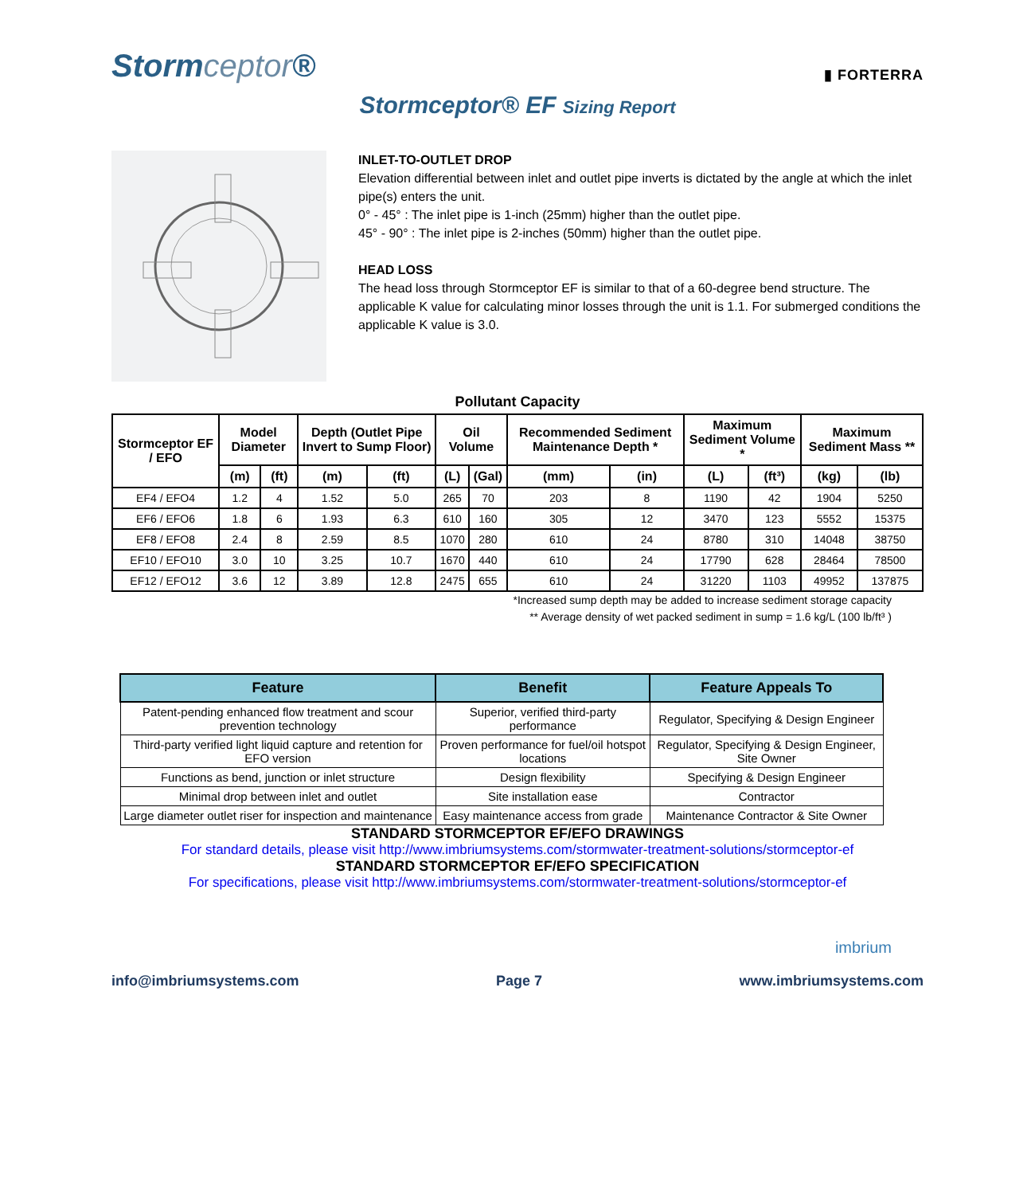Stormceptor®
▮ FORTERRA
Stormceptor® EF Sizing Report
INLET-TO-OUTLET DROP
Elevation differential between inlet and outlet pipe inverts is dictated by the angle at which the inlet pipe(s) enters the unit.
0° - 45° : The inlet pipe is 1-inch (25mm) higher than the outlet pipe.
45° - 90° : The inlet pipe is 2-inches (50mm) higher than the outlet pipe.
HEAD LOSS
The head loss through Stormceptor EF is similar to that of a 60-degree bend structure. The applicable K value for calculating minor losses through the unit is 1.1. For submerged conditions the applicable K value is 3.0.
Pollutant Capacity
| Stormceptor EF / EFO | Model Diameter | | Depth (Outlet Pipe Invert to Sump Floor) | | Oil Volume | | Recommended Sediment Maintenance Depth * | | Maximum Sediment Volume * | | Maximum Sediment Mass ** | |
| --- | --- | --- | --- | --- | --- | --- | --- | --- | --- | --- | --- | --- |
| | (m) | (ft) | (m) | (ft) | (L) | (Gal) | (mm) | (in) | (L) | (ft³) | (kg) | (lb) |
| EF4 / EFO4 | 1.2 | 4 | 1.52 | 5.0 | 265 | 70 | 203 | 8 | 1190 | 42 | 1904 | 5250 |
| EF6 / EFO6 | 1.8 | 6 | 1.93 | 6.3 | 610 | 160 | 305 | 12 | 3470 | 123 | 5552 | 15375 |
| EF8 / EFO8 | 2.4 | 8 | 2.59 | 8.5 | 1070 | 280 | 610 | 24 | 8780 | 310 | 14048 | 38750 |
| EF10 / EFO10 | 3.0 | 10 | 3.25 | 10.7 | 1670 | 440 | 610 | 24 | 17790 | 628 | 28464 | 78500 |
| EF12 / EFO12 | 3.6 | 12 | 3.89 | 12.8 | 2475 | 655 | 610 | 24 | 31220 | 1103 | 49952 | 137875 |
*Increased sump depth may be added to increase sediment storage capacity
** Average density of wet packed sediment in sump = 1.6 kg/L (100 lb/ft³ )
| Feature | Benefit | Feature Appeals To |
| --- | --- | --- |
| Patent-pending enhanced flow treatment and scour prevention technology | Superior, verified third-party performance | Regulator, Specifying & Design Engineer |
| Third-party verified light liquid capture and retention for EFO version | Proven performance for fuel/oil hotspot locations | Regulator, Specifying & Design Engineer, Site Owner |
| Functions as bend, junction or inlet structure | Design flexibility | Specifying & Design Engineer |
| Minimal drop between inlet and outlet | Site installation ease | Contractor |
| Large diameter outlet riser for inspection and maintenance | Easy maintenance access from grade | Maintenance Contractor & Site Owner |
STANDARD STORMCEPTOR EF/EFO DRAWINGS
For standard details, please visit http://www.imbriumsystems.com/stormwater-treatment-solutions/stormceptor-ef
STANDARD STORMCEPTOR EF/EFO SPECIFICATION
For specifications, please visit http://www.imbriumsystems.com/stormwater-treatment-solutions/stormceptor-ef
imbrium
info@imbriumsystems.com Page 7 www.imbriumsystems.com